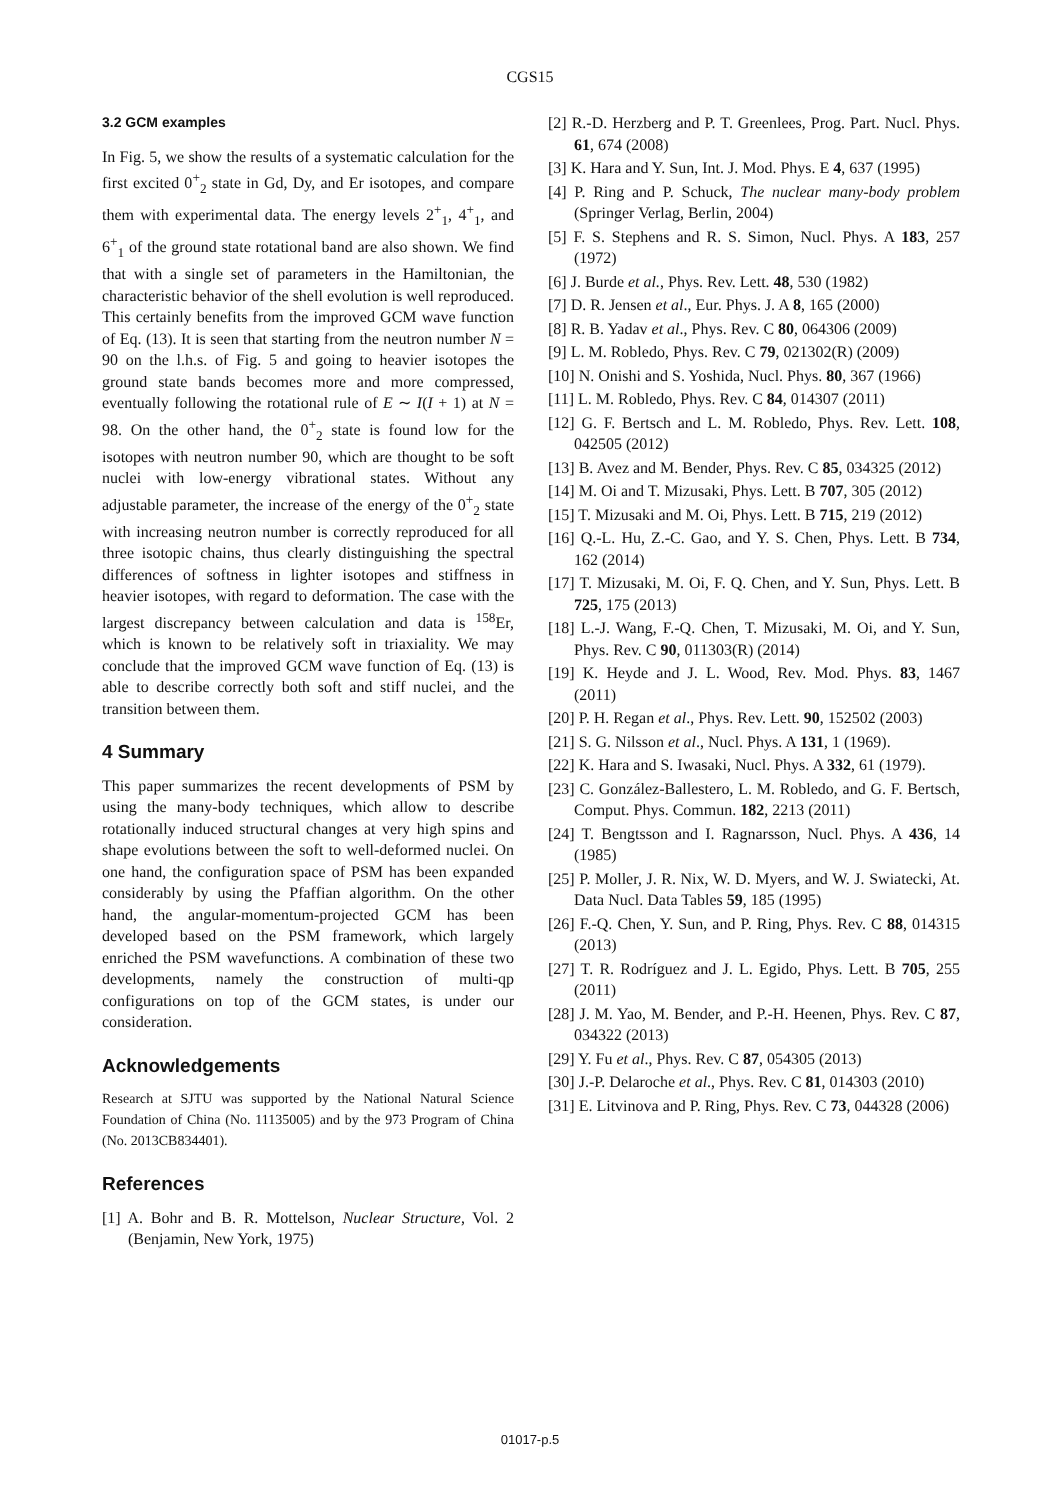CGS15
3.2 GCM examples
In Fig. 5, we show the results of a systematic calculation for the first excited 0<sup>+</sup><sub>2</sub> state in Gd, Dy, and Er isotopes, and compare them with experimental data. The energy levels 2<sup>+</sup><sub>1</sub>, 4<sup>+</sup><sub>1</sub>, and 6<sup>+</sup><sub>1</sub> of the ground state rotational band are also shown. We find that with a single set of parameters in the Hamiltonian, the characteristic behavior of the shell evolution is well reproduced. This certainly benefits from the improved GCM wave function of Eq. (13). It is seen that starting from the neutron number N = 90 on the l.h.s. of Fig. 5 and going to heavier isotopes the ground state bands becomes more and more compressed, eventually following the rotational rule of E ∼ I(I + 1) at N = 98. On the other hand, the 0<sup>+</sup><sub>2</sub> state is found low for the isotopes with neutron number 90, which are thought to be soft nuclei with low-energy vibrational states. Without any adjustable parameter, the increase of the energy of the 0<sup>+</sup><sub>2</sub> state with increasing neutron number is correctly reproduced for all three isotopic chains, thus clearly distinguishing the spectral differences of softness in lighter isotopes and stiffness in heavier isotopes, with regard to deformation. The case with the largest discrepancy between calculation and data is <sup>158</sup>Er, which is known to be relatively soft in triaxiality. We may conclude that the improved GCM wave function of Eq. (13) is able to describe correctly both soft and stiff nuclei, and the transition between them.
4 Summary
This paper summarizes the recent developments of PSM by using the many-body techniques, which allow to describe rotationally induced structural changes at very high spins and shape evolutions between the soft to well-deformed nuclei. On one hand, the configuration space of PSM has been expanded considerably by using the Pfaffian algorithm. On the other hand, the angular-momentum-projected GCM has been developed based on the PSM framework, which largely enriched the PSM wavefunctions. A combination of these two developments, namely the construction of multi-qp configurations on top of the GCM states, is under our consideration.
Acknowledgements
Research at SJTU was supported by the National Natural Science Foundation of China (No. 11135005) and by the 973 Program of China (No. 2013CB834401).
References
[1] A. Bohr and B. R. Mottelson, Nuclear Structure, Vol. 2 (Benjamin, New York, 1975)
[2] R.-D. Herzberg and P. T. Greenlees, Prog. Part. Nucl. Phys. 61, 674 (2008)
[3] K. Hara and Y. Sun, Int. J. Mod. Phys. E 4, 637 (1995)
[4] P. Ring and P. Schuck, The nuclear many-body problem (Springer Verlag, Berlin, 2004)
[5] F. S. Stephens and R. S. Simon, Nucl. Phys. A 183, 257 (1972)
[6] J. Burde et al., Phys. Rev. Lett. 48, 530 (1982)
[7] D. R. Jensen et al., Eur. Phys. J. A 8, 165 (2000)
[8] R. B. Yadav et al., Phys. Rev. C 80, 064306 (2009)
[9] L. M. Robledo, Phys. Rev. C 79, 021302(R) (2009)
[10] N. Onishi and S. Yoshida, Nucl. Phys. 80, 367 (1966)
[11] L. M. Robledo, Phys. Rev. C 84, 014307 (2011)
[12] G. F. Bertsch and L. M. Robledo, Phys. Rev. Lett. 108, 042505 (2012)
[13] B. Avez and M. Bender, Phys. Rev. C 85, 034325 (2012)
[14] M. Oi and T. Mizusaki, Phys. Lett. B 707, 305 (2012)
[15] T. Mizusaki and M. Oi, Phys. Lett. B 715, 219 (2012)
[16] Q.-L. Hu, Z.-C. Gao, and Y. S. Chen, Phys. Lett. B 734, 162 (2014)
[17] T. Mizusaki, M. Oi, F. Q. Chen, and Y. Sun, Phys. Lett. B 725, 175 (2013)
[18] L.-J. Wang, F.-Q. Chen, T. Mizusaki, M. Oi, and Y. Sun, Phys. Rev. C 90, 011303(R) (2014)
[19] K. Heyde and J. L. Wood, Rev. Mod. Phys. 83, 1467 (2011)
[20] P. H. Regan et al., Phys. Rev. Lett. 90, 152502 (2003)
[21] S. G. Nilsson et al., Nucl. Phys. A 131, 1 (1969).
[22] K. Hara and S. Iwasaki, Nucl. Phys. A 332, 61 (1979).
[23] C. González-Ballestero, L. M. Robledo, and G. F. Bertsch, Comput. Phys. Commun. 182, 2213 (2011)
[24] T. Bengtsson and I. Ragnarsson, Nucl. Phys. A 436, 14 (1985)
[25] P. Moller, J. R. Nix, W. D. Myers, and W. J. Swiatecki, At. Data Nucl. Data Tables 59, 185 (1995)
[26] F.-Q. Chen, Y. Sun, and P. Ring, Phys. Rev. C 88, 014315 (2013)
[27] T. R. Rodríguez and J. L. Egido, Phys. Lett. B 705, 255 (2011)
[28] J. M. Yao, M. Bender, and P.-H. Heenen, Phys. Rev. C 87, 034322 (2013)
[29] Y. Fu et al., Phys. Rev. C 87, 054305 (2013)
[30] J.-P. Delaroche et al., Phys. Rev. C 81, 014303 (2010)
[31] E. Litvinova and P. Ring, Phys. Rev. C 73, 044328 (2006)
01017-p.5